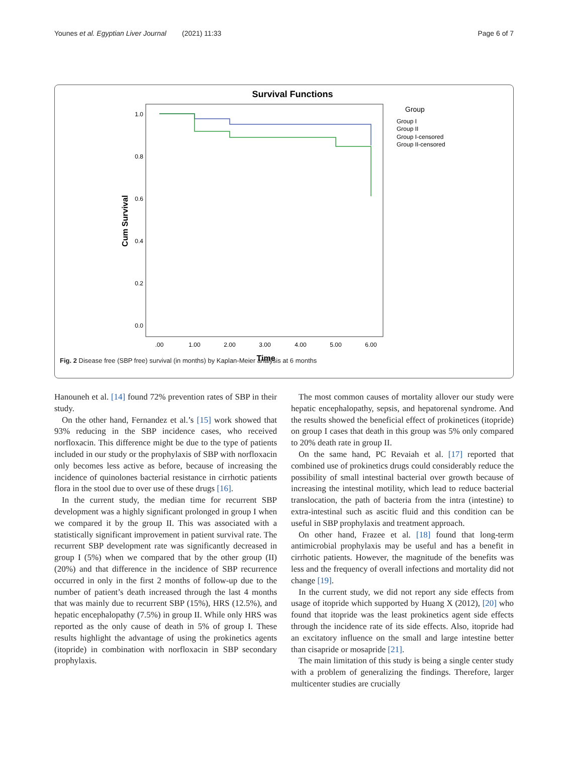Younes et al. Egyptian Liver Journal (2021) 11:33 Page 6 of 7
Survival Functions
1.0
0.8
0.6
0.4
0.2
0.0
.00
1.00
2.00
3.00
4.00
5.00
6.00
Time
Cum Survival
Group
Group I
Group II
Group I-censored
Group II-censored
Fig. 2 Disease free (SBP free) survival (in months) by Kaplan-Meier analysis at 6 months
Hanouneh et al. [14] found 72% prevention rates of SBP in their study.
On the other hand, Fernandez et al.’s [15] work showed that 93% reducing in the SBP incidence cases, who received norfloxacin. This difference might be due to the type of patients included in our study or the prophylaxis of SBP with norfloxacin only becomes less active as before, because of increasing the incidence of quinolones bacterial resistance in cirrhotic patients flora in the stool due to over use of these drugs [16].
In the current study, the median time for recurrent SBP development was a highly significant prolonged in group I when we compared it by the group II. This was associated with a statistically significant improvement in patient survival rate. The recurrent SBP development rate was significantly decreased in group I (5%) when we compared that by the other group (II) (20%) and that difference in the incidence of SBP recurrence occurred in only in the first 2 months of follow-up due to the number of patient’s death increased through the last 4 months that was mainly due to recurrent SBP (15%), HRS (12.5%), and hepatic encephalopathy (7.5%) in group II. While only HRS was reported as the only cause of death in 5% of group I. These results highlight the advantage of using the prokinetics agents (itopride) in combination with norfloxacin in SBP secondary prophylaxis.
The most common causes of mortality allover our study were hepatic encephalopathy, sepsis, and hepatorenal syndrome. And the results showed the beneficial effect of prokinetices (itopride) on group I cases that death in this group was 5% only compared to 20% death rate in group II.
On the same hand, PC Revaiah et al. [17] reported that combined use of prokinetics drugs could considerably reduce the possibility of small intestinal bacterial over growth because of increasing the intestinal motility, which lead to reduce bacterial translocation, the path of bacteria from the intra (intestine) to extra-intestinal such as ascitic fluid and this condition can be useful in SBP prophylaxis and treatment approach.
On other hand, Frazee et al. [18] found that long-term antimicrobial prophylaxis may be useful and has a benefit in cirrhotic patients. However, the magnitude of the benefits was less and the frequency of overall infections and mortality did not change [19].
In the current study, we did not report any side effects from usage of itopride which supported by Huang X (2012), [20] who found that itopride was the least prokinetics agent side effects through the incidence rate of its side effects. Also, itopride had an excitatory influence on the small and large intestine better than cisapride or mosapride [21].
The main limitation of this study is being a single center study with a problem of generalizing the findings. Therefore, larger multicenter studies are crucially